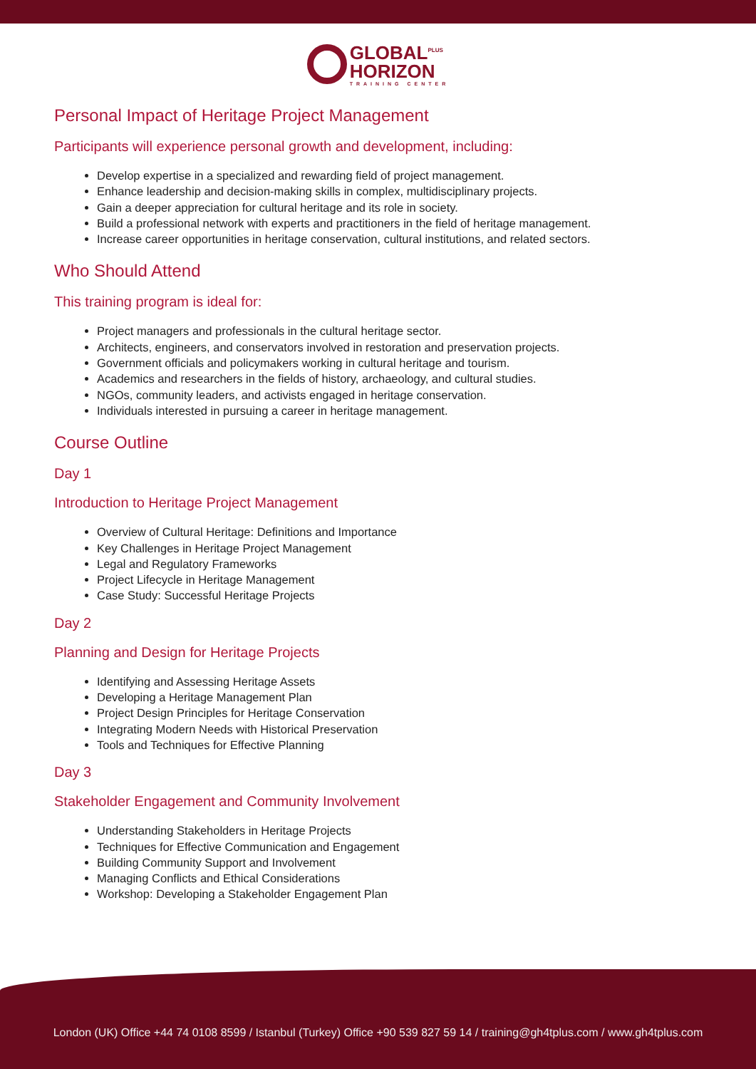GLOBAL<sup>PLUS</sup>
HORIZON TRAINING CENTER
Personal Impact of Heritage Project Management
Participants will experience personal growth and development, including:
Develop expertise in a specialized and rewarding field of project management.
Enhance leadership and decision-making skills in complex, multidisciplinary projects.
Gain a deeper appreciation for cultural heritage and its role in society.
Build a professional network with experts and practitioners in the field of heritage management.
Increase career opportunities in heritage conservation, cultural institutions, and related sectors.
Who Should Attend
This training program is ideal for:
Project managers and professionals in the cultural heritage sector.
Architects, engineers, and conservators involved in restoration and preservation projects.
Government officials and policymakers working in cultural heritage and tourism.
Academics and researchers in the fields of history, archaeology, and cultural studies.
NGOs, community leaders, and activists engaged in heritage conservation.
Individuals interested in pursuing a career in heritage management.
Course Outline
Day 1
Introduction to Heritage Project Management
Overview of Cultural Heritage: Definitions and Importance
Key Challenges in Heritage Project Management
Legal and Regulatory Frameworks
Project Lifecycle in Heritage Management
Case Study: Successful Heritage Projects
Day 2
Planning and Design for Heritage Projects
Identifying and Assessing Heritage Assets
Developing a Heritage Management Plan
Project Design Principles for Heritage Conservation
Integrating Modern Needs with Historical Preservation
Tools and Techniques for Effective Planning
Day 3
Stakeholder Engagement and Community Involvement
Understanding Stakeholders in Heritage Projects
Techniques for Effective Communication and Engagement
Building Community Support and Involvement
Managing Conflicts and Ethical Considerations
Workshop: Developing a Stakeholder Engagement Plan
London (UK) Office +44 74 0108 8599 / Istanbul (Turkey) Office +90 539 827 59 14 / training@gh4tplus.com / www.gh4tplus.com